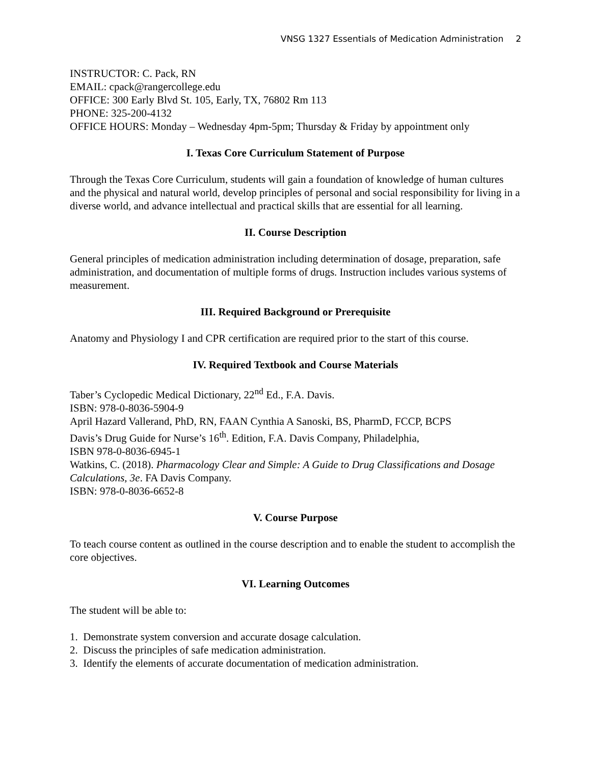VNSG 1327 Essentials of Medication Administration 2
INSTRUCTOR: C. Pack, RN
EMAIL: cpack@rangercollege.edu
OFFICE: 300 Early Blvd St. 105, Early, TX, 76802 Rm 113
PHONE: 325-200-4132
OFFICE HOURS: Monday – Wednesday 4pm-5pm; Thursday & Friday by appointment only
I. Texas Core Curriculum Statement of Purpose
Through the Texas Core Curriculum, students will gain a foundation of knowledge of human cultures and the physical and natural world, develop principles of personal and social responsibility for living in a diverse world, and advance intellectual and practical skills that are essential for all learning.
II. Course Description
General principles of medication administration including determination of dosage, preparation, safe administration, and documentation of multiple forms of drugs. Instruction includes various systems of measurement.
III. Required Background or Prerequisite
Anatomy and Physiology I and CPR certification are required prior to the start of this course.
IV. Required Textbook and Course Materials
Taber’s Cyclopedic Medical Dictionary, 22<sup>nd</sup> Ed., F.A. Davis.
ISBN: 978-0-8036-5904-9
April Hazard Vallerand, PhD, RN, FAAN Cynthia A Sanoski, BS, PharmD, FCCP, BCPS
Davis’s Drug Guide for Nurse’s 16<sup>th</sup>. Edition, F.A. Davis Company, Philadelphia,
ISBN 978-0-8036-6945-1
Watkins, C. (2018). Pharmacology Clear and Simple: A Guide to Drug Classifications and Dosage Calculations, 3e. FA Davis Company.
ISBN: 978-0-8036-6652-8
V. Course Purpose
To teach course content as outlined in the course description and to enable the student to accomplish the core objectives.
VI. Learning Outcomes
The student will be able to:
1. Demonstrate system conversion and accurate dosage calculation.
2. Discuss the principles of safe medication administration.
3. Identify the elements of accurate documentation of medication administration.